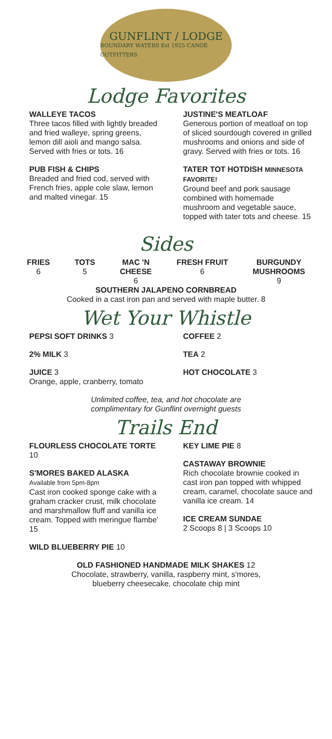GUNFLINT / LODGE
BOUNDARY WATERS Est 1925 CANOE OUTFITTERS
Lodge Favorites
WALLEYE TACOS
Three tacos filled with lightly breaded and fried walleye, spring greens, lemon dill aioli and mango salsa. Served with fries or tots. 16
PUB FISH & CHIPS
Breaded and fried cod, served with French fries, apple cole slaw, lemon and malted vinegar. 15
JUSTINE'S MEATLOAF
Generous portion of meatloaf on top of sliced sourdough covered in grilled mushrooms and onions and side of gravy. Served with fries or tots. 16
TATER TOT HOTDISH MINNESOTA FAVORITE!
Ground beef and pork sausage combined with homemade mushroom and vegetable sauce, topped with tater tots and cheese. 15
Sides
FRIES
6
TOTS
5
MAC 'N
CHEESE
6
FRESH FRUIT
6
BURGUNDY
MUSHROOMS
9
SOUTHERN JALAPENO CORNBREAD
Cooked in a cast iron pan and served with maple butter. 8
Wet Your Whistle
PEPSI SOFT DRINKS 3
2% MILK 3
JUICE 3
Orange, apple, cranberry, tomato
COFFEE 2
TEA 2
HOT CHOCOLATE 3
Unlimited coffee, tea, and hot chocolate are
complimentary for Gunflint overnight guests
Trails End
FLOURLESS CHOCOLATE TORTE 10
S'MORES BAKED ALASKA
Available from 5pm-8pm
Cast iron cooked sponge cake with a graham cracker crust, milk chocolate and marshmallow fluff and vanilla ice cream. Topped with meringue flambe' 15
WILD BLUEBERRY PIE 10
KEY LIME PIE 8
CASTAWAY BROWNIE
Rich chocolate brownie cooked in cast iron pan topped with whipped cream, caramel, chocolate sauce and vanilla ice cream. 14
ICE CREAM SUNDAE
2 Scoops 8 | 3 Scoops 10
OLD FASHIONED HANDMADE MILK SHAKES 12
Chocolate, strawberry, vanilla, raspberry mint, s'mores,
blueberry cheesecake, chocolate chip mint